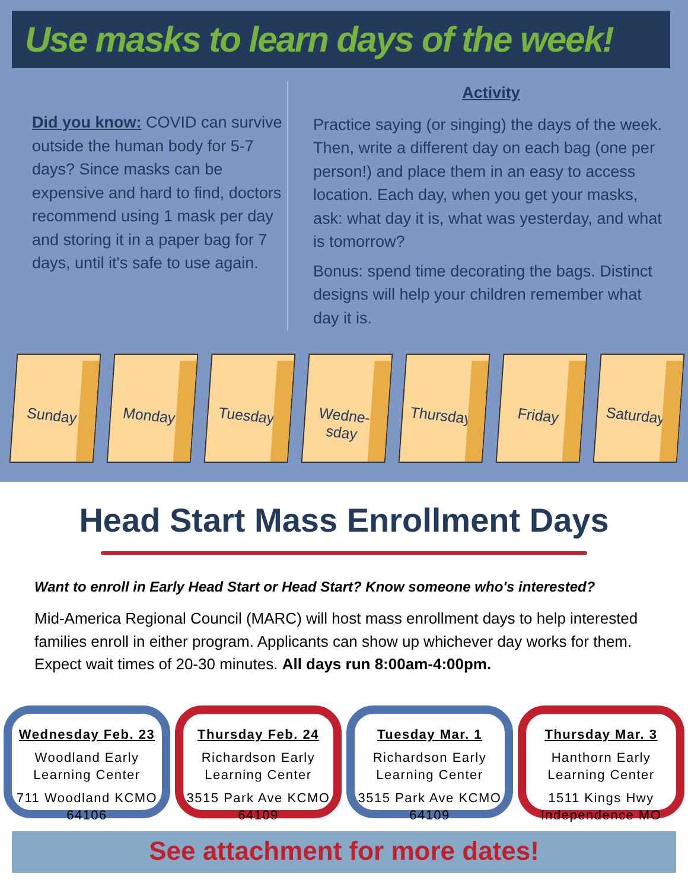Use masks to learn days of the week!
Did you know: COVID can survive outside the human body for 5-7 days? Since masks can be expensive and hard to find, doctors recommend using 1 mask per day and storing it in a paper bag for 7 days, until it's safe to use again.
Activity
Practice saying (or singing) the days of the week. Then, write a different day on each bag (one per person!) and place them in an easy to access location. Each day, when you get your masks, ask: what day it is, what was yesterday, and what is tomorrow?
Bonus: spend time decorating the bags. Distinct designs will help your children remember what day it is.
Sunday
Monday
Tuesday
Wedne-sday
Thursday
Friday
Saturday
Head Start Mass Enrollment Days
Want to enroll in Early Head Start or Head Start? Know someone who's interested?
Mid-America Regional Council (MARC) will host mass enrollment days to help interested families enroll in either program. Applicants can show up whichever day works for them. Expect wait times of 20-30 minutes. All days run 8:00am-4:00pm.
Wednesday Feb. 23
Woodland Early Learning Center
711 Woodland KCMO 64106
Thursday Feb. 24
Richardson Early Learning Center
3515 Park Ave KCMO 64109
Tuesday Mar. 1
Richardson Early Learning Center
3515 Park Ave KCMO 64109
Thursday Mar. 3
Hanthorn Early Learning Center
1511 Kings Hwy Independence MO
See attachment for more dates!